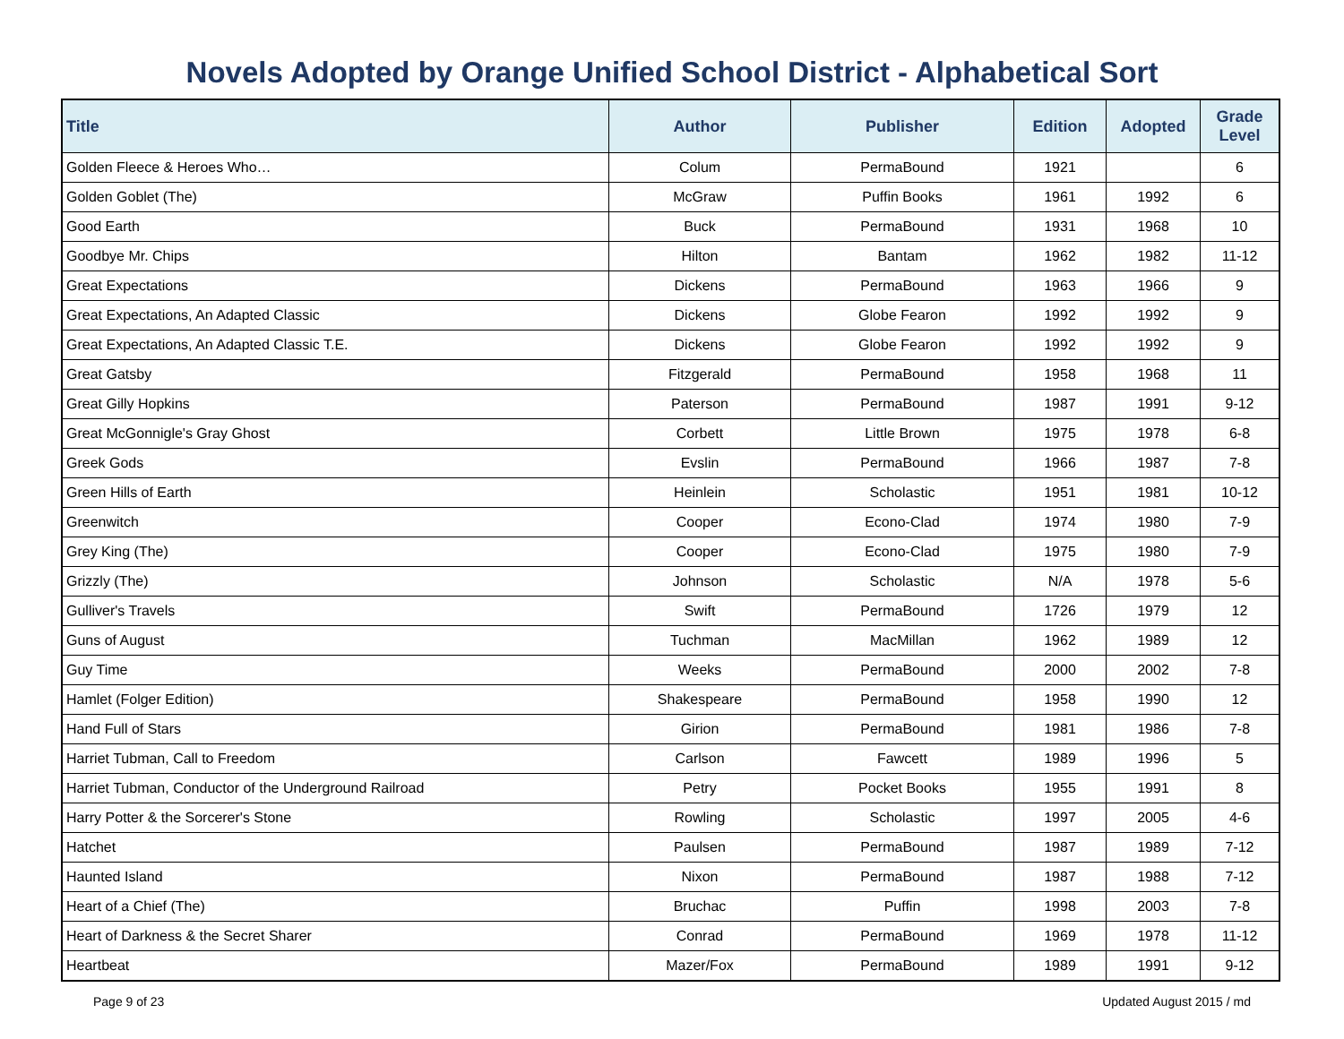Novels Adopted by Orange Unified School District - Alphabetical Sort
| Title | Author | Publisher | Edition | Adopted | Grade Level |
| --- | --- | --- | --- | --- | --- |
| Golden Fleece & Heroes Who… | Colum | PermaBound | 1921 | | 6 |
| Golden Goblet (The) | McGraw | Puffin Books | 1961 | 1992 | 6 |
| Good Earth | Buck | PermaBound | 1931 | 1968 | 10 |
| Goodbye Mr. Chips | Hilton | Bantam | 1962 | 1982 | 11-12 |
| Great Expectations | Dickens | PermaBound | 1963 | 1966 | 9 |
| Great Expectations, An Adapted Classic | Dickens | Globe Fearon | 1992 | 1992 | 9 |
| Great Expectations, An Adapted Classic T.E. | Dickens | Globe Fearon | 1992 | 1992 | 9 |
| Great Gatsby | Fitzgerald | PermaBound | 1958 | 1968 | 11 |
| Great Gilly Hopkins | Paterson | PermaBound | 1987 | 1991 | 9-12 |
| Great McGonnigle's Gray Ghost | Corbett | Little Brown | 1975 | 1978 | 6-8 |
| Greek Gods | Evslin | PermaBound | 1966 | 1987 | 7-8 |
| Green Hills of Earth | Heinlein | Scholastic | 1951 | 1981 | 10-12 |
| Greenwitch | Cooper | Econo-Clad | 1974 | 1980 | 7-9 |
| Grey King (The) | Cooper | Econo-Clad | 1975 | 1980 | 7-9 |
| Grizzly (The) | Johnson | Scholastic | N/A | 1978 | 5-6 |
| Gulliver's Travels | Swift | PermaBound | 1726 | 1979 | 12 |
| Guns of August | Tuchman | MacMillan | 1962 | 1989 | 12 |
| Guy Time | Weeks | PermaBound | 2000 | 2002 | 7-8 |
| Hamlet (Folger Edition) | Shakespeare | PermaBound | 1958 | 1990 | 12 |
| Hand Full of Stars | Girion | PermaBound | 1981 | 1986 | 7-8 |
| Harriet Tubman, Call to Freedom | Carlson | Fawcett | 1989 | 1996 | 5 |
| Harriet Tubman, Conductor of the Underground Railroad | Petry | Pocket Books | 1955 | 1991 | 8 |
| Harry Potter & the Sorcerer's Stone | Rowling | Scholastic | 1997 | 2005 | 4-6 |
| Hatchet | Paulsen | PermaBound | 1987 | 1989 | 7-12 |
| Haunted Island | Nixon | PermaBound | 1987 | 1988 | 7-12 |
| Heart of a Chief (The) | Bruchac | Puffin | 1998 | 2003 | 7-8 |
| Heart of Darkness & the Secret Sharer | Conrad | PermaBound | 1969 | 1978 | 11-12 |
| Heartbeat | Mazer/Fox | PermaBound | 1989 | 1991 | 9-12 |
Page 9 of 23 Updated August 2015 / md